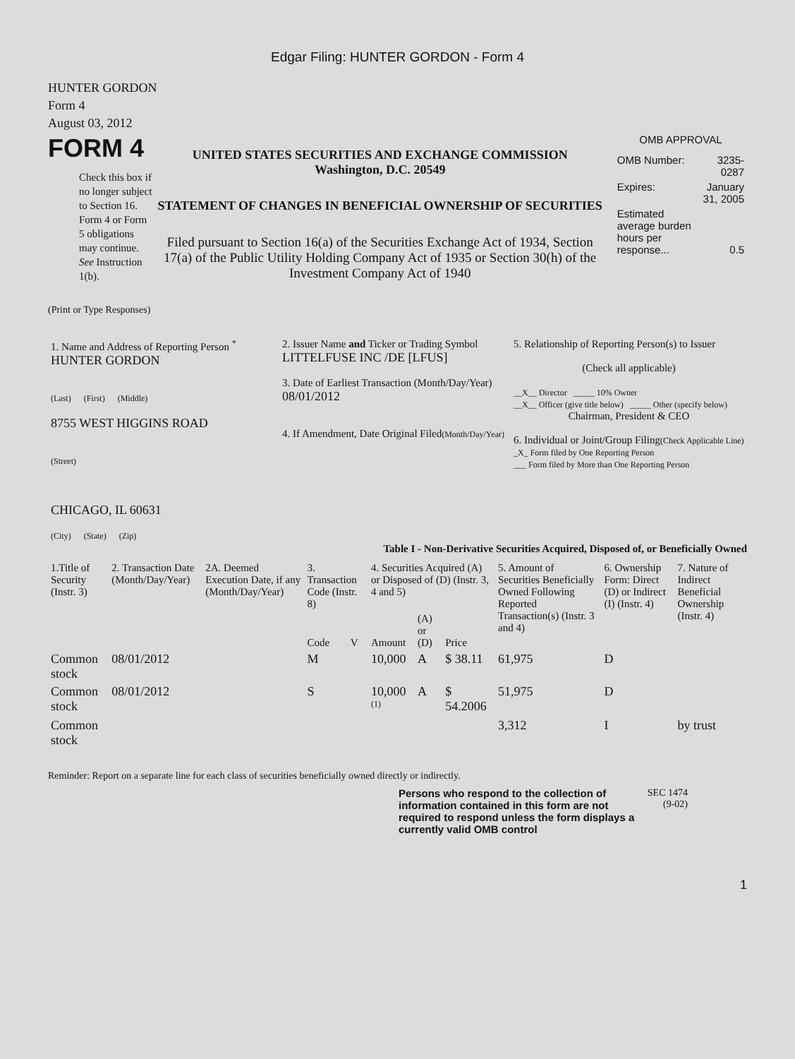Edgar Filing: HUNTER GORDON - Form 4
HUNTER GORDON
Form 4
August 03, 2012
FORM 4
Check this box if no longer subject to Section 16. Form 4 or Form 5 obligations may continue. See Instruction 1(b).
UNITED STATES SECURITIES AND EXCHANGE COMMISSION
Washington, D.C. 20549
STATEMENT OF CHANGES IN BENEFICIAL OWNERSHIP OF SECURITIES
Filed pursuant to Section 16(a) of the Securities Exchange Act of 1934, Section 17(a) of the Public Utility Holding Company Act of 1935 or Section 30(h) of the Investment Company Act of 1940
OMB APPROVAL
| OMB Number: | 3235-0287 |
| Expires: | January 31, 2005 |
| Estimated average burden hours per response... | 0.5 |
(Print or Type Responses)
| 1. Name and Address of Reporting Person <sup>*</sup> HUNTER GORDON (Last) (First) (Middle) 8755 WEST HIGGINS ROAD (Street) CHICAGO, IL 60631 (City) (State) (Zip) | 2. Issuer Name and Ticker or Trading Symbol LITTELFUSE INC /DE [LFUS] 3. Date of Earliest Transaction (Month/Day/Year) 08/01/2012 4. If Amendment, Date Original Filed (Month/Day/Year) | 5. Relationship of Reporting Person(s) to Issuer (Check all applicable) __X__ Director _____ 10% Owner __X__ Officer (give title below) _____ Other (specify below) Chairman, President & CEO 6. Individual or Joint/Group Filing (Check Applicable Line) _X_ Form filed by One Reporting Person ___ Form filed by More than One Reporting Person |
Table I - Non-Derivative Securities Acquired, Disposed of, or Beneficially Owned
| 1.Title of Security (Instr. 3) | 2. Transaction Date (Month/Day/Year) | 2A. Deemed Execution Date, if any (Month/Day/Year) | 3. Transaction Code (Instr. 8) | | 4. Securities Acquired (A) or Disposed of (D) (Instr. 3, 4 and 5) | | | 5. Amount of Securities Beneficially Owned Following Reported Transaction(s) (Instr. 3 and 4) | 6. Ownership Form: Direct (D) or Indirect (I) (Instr. 4) | 7. Nature of Indirect Beneficial Ownership (Instr. 4) |
| --- | --- | --- | --- | --- | --- | --- | --- | --- | --- | --- |
| | | | Code | V | Amount | (A) or (D) | Price | | | |
| Common stock | 08/01/2012 | | M | | 10,000 | A | $ 38.11 | 61,975 | D | |
| Common stock | 08/01/2012 | | S | | 10,000 <sup>(1)</sup> | A | $ 54.2006 | 51,975 | D | |
| Common stock | | | | | | | | 3,312 | I | by trust |
Reminder: Report on a separate line for each class of securities beneficially owned directly or indirectly.
Persons who respond to the collection of information contained in this form are not required to respond unless the form displays a currently valid OMB control
SEC 1474
(9-02)
1